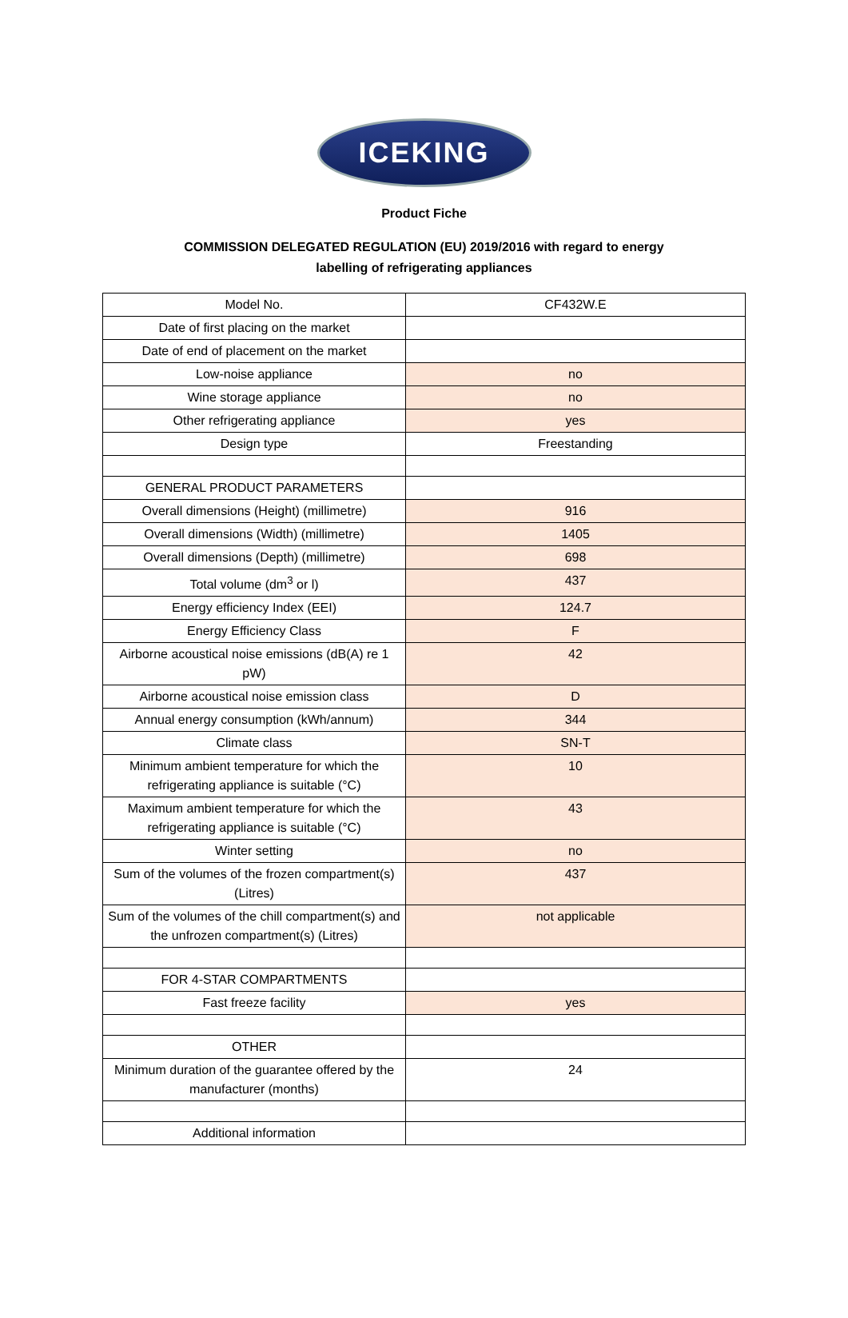ICEKING
Product Fiche
COMMISSION DELEGATED REGULATION (EU) 2019/2016 with regard to energy labelling of refrigerating appliances
| Model No. | CF432W.E |
| Date of first placing on the market | |
| Date of end of placement on the market | |
| Low-noise appliance | no |
| Wine storage appliance | no |
| Other refrigerating appliance | yes |
| Design type | Freestanding |
| GENERAL PRODUCT PARAMETERS | |
| Overall dimensions (Height) (millimetre) | 916 |
| Overall dimensions (Width) (millimetre) | 1405 |
| Overall dimensions (Depth) (millimetre) | 698 |
| Total volume (dm<sup>3</sup> or l) | 437 |
| Energy efficiency Index (EEI) | 124.7 |
| Energy Efficiency Class | F |
| Airborne acoustical noise emissions (dB(A) re 1 pW) | 42 |
| Airborne acoustical noise emission class | D |
| Annual energy consumption (kWh/annum) | 344 |
| Climate class | SN-T |
| Minimum ambient temperature for which the refrigerating appliance is suitable (°C) | 10 |
| Maximum ambient temperature for which the refrigerating appliance is suitable (°C) | 43 |
| Winter setting | no |
| Sum of the volumes of the frozen compartment(s) (Litres) | 437 |
| Sum of the volumes of the chill compartment(s) and the unfrozen compartment(s) (Litres) | not applicable |
| FOR 4-STAR COMPARTMENTS | |
| Fast freeze facility | yes |
| OTHER | |
| Minimum duration of the guarantee offered by the manufacturer (months) | 24 |
| Additional information | |